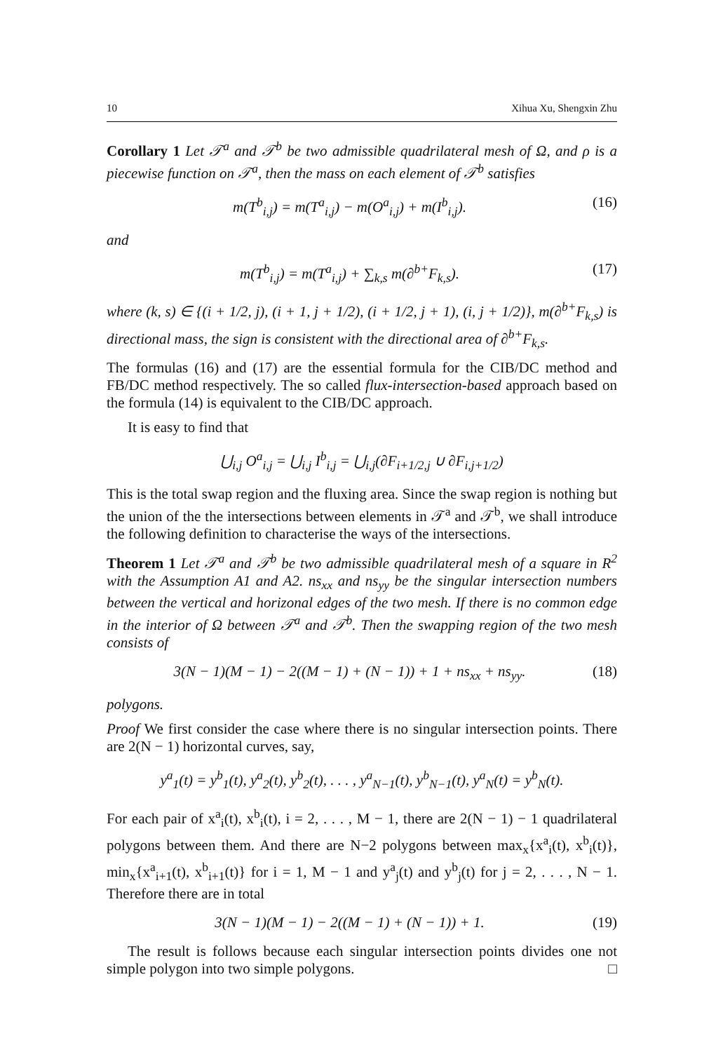10 Xihua Xu, Shengxin Zhu
Corollary 1 Let 𝒯<sup>a</sup> and 𝒯<sup>b</sup> be two admissible quadrilateral mesh of Ω, and ρ is a piecewise function on 𝒯<sup>a</sup>, then the mass on each element of 𝒯<sup>b</sup> satisfies
m(T<sup>b</sup><sub>i,j</sub>) = m(T<sup>a</sup><sub>i,j</sub>) − m(O<sup>a</sup><sub>i,j</sub>) + m(I<sup>b</sup><sub>i,j</sub>). (16)
and
m(T<sup>b</sup><sub>i,j</sub>) = m(T<sup>a</sup><sub>i,j</sub>) + ∑<sub>k,s</sub> m(∂<sup>b+</sup>F<sub>k,s</sub>). (17)
where (k, s) ∈ {(i + 1/2, j), (i + 1, j + 1/2), (i + 1/2, j + 1), (i, j + 1/2)}, m(∂<sup>b+</sup>F<sub>k,s</sub>) is directional mass, the sign is consistent with the directional area of ∂<sup>b+</sup>F<sub>k,s</sub>.
The formulas (16) and (17) are the essential formula for the CIB/DC method and FB/DC method respectively. The so called flux-intersection-based approach based on the formula (14) is equivalent to the CIB/DC approach.
It is easy to find that
⋃<sub>i,j</sub> O<sup>a</sup><sub>i,j</sub> = ⋃<sub>i,j</sub> I<sup>b</sup><sub>i,j</sub> = ⋃<sub>i,j</sub>(∂F<sub>i+1/2,j</sub> ∪ ∂F<sub>i,j+1/2</sub>)
This is the total swap region and the fluxing area. Since the swap region is nothing but the union of the the intersections between elements in 𝒯<sup>a</sup> and 𝒯<sup>b</sup>, we shall introduce the following definition to characterise the ways of the intersections.
Theorem 1 Let 𝒯<sup>a</sup> and 𝒯<sup>b</sup> be two admissible quadrilateral mesh of a square in R<sup>2</sup> with the Assumption A1 and A2. ns<sub>xx</sub> and ns<sub>yy</sub> be the singular intersection numbers between the vertical and horizonal edges of the two mesh. If there is no common edge in the interior of Ω between 𝒯<sup>a</sup> and 𝒯<sup>b</sup>. Then the swapping region of the two mesh consists of
3(N − 1)(M − 1) − 2((M − 1) + (N − 1)) + 1 + ns<sub>xx</sub> + ns<sub>yy</sub>. (18)
polygons.
Proof We first consider the case where there is no singular intersection points. There are 2(N − 1) horizontal curves, say,
y<sup>a</sup><sub>1</sub>(t) = y<sup>b</sup><sub>1</sub>(t), y<sup>a</sup><sub>2</sub>(t), y<sup>b</sup><sub>2</sub>(t), . . . , y<sup>a</sup><sub>N−1</sub>(t), y<sup>b</sup><sub>N−1</sub>(t), y<sup>a</sup><sub>N</sub>(t) = y<sup>b</sup><sub>N</sub>(t).
For each pair of x<sup>a</sup><sub>i</sub>(t), x<sup>b</sup><sub>i</sub>(t), i = 2, . . . , M − 1, there are 2(N − 1) − 1 quadrilateral polygons between them. And there are N−2 polygons between max<sub>x</sub>{x<sup>a</sup><sub>i</sub>(t), x<sup>b</sup><sub>i</sub>(t)}, min<sub>x</sub>{x<sup>a</sup><sub>i+1</sub>(t), x<sup>b</sup><sub>i+1</sub>(t)} for i = 1, M − 1 and y<sup>a</sup><sub>j</sub>(t) and y<sup>b</sup><sub>j</sub>(t) for j = 2, . . . , N − 1. Therefore there are in total
3(N − 1)(M − 1) − 2((M − 1) + (N − 1)) + 1. (19)
The result is follows because each singular intersection points divides one not simple polygon into two simple polygons. □